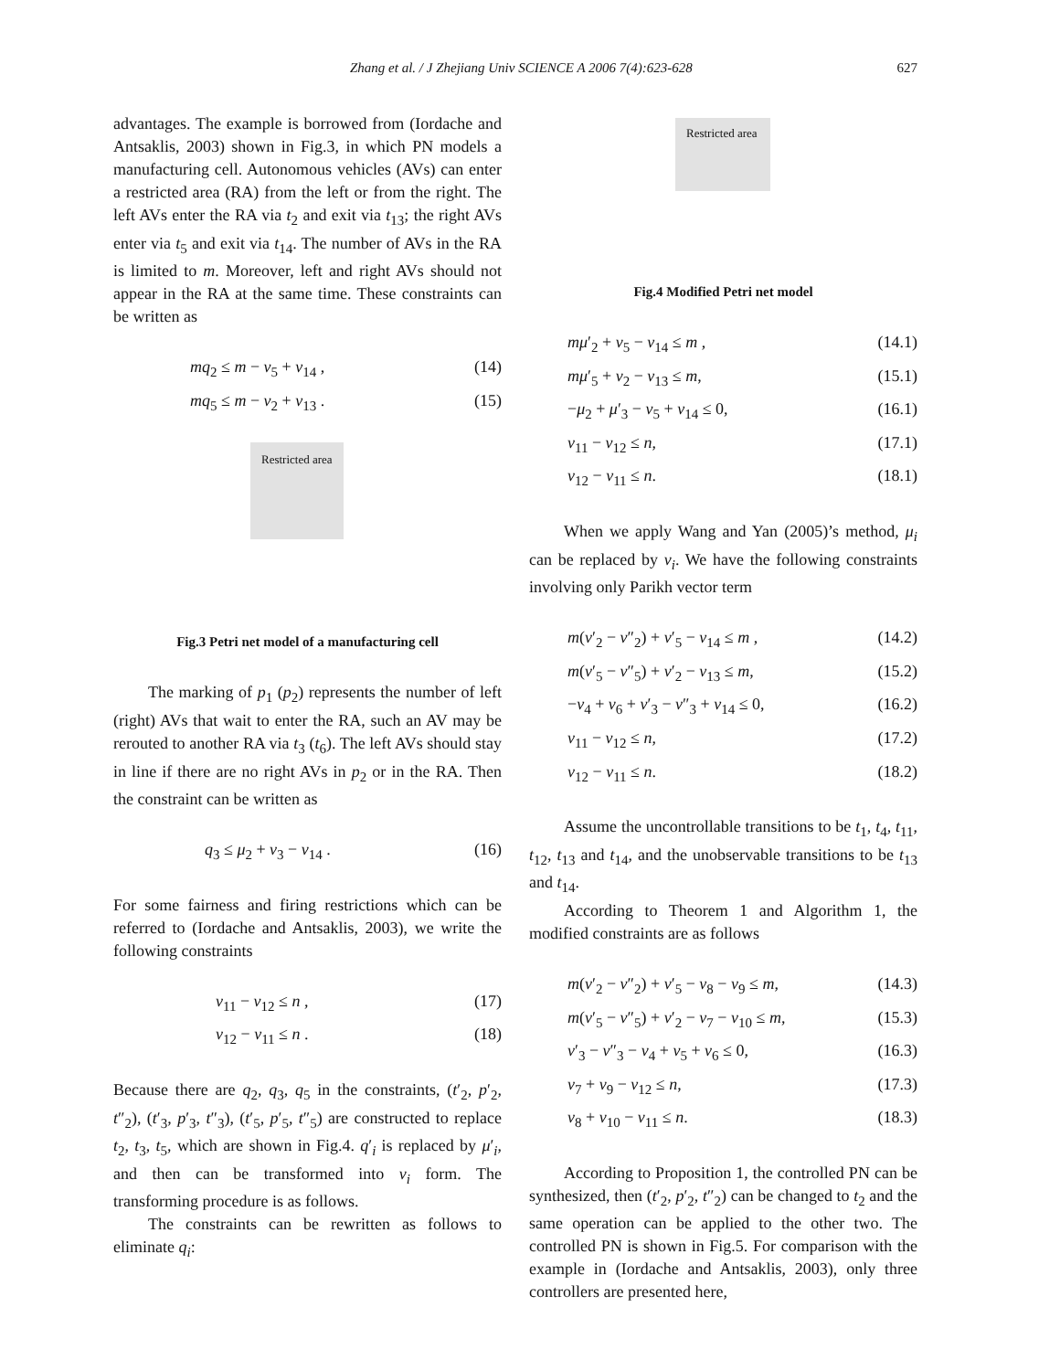Zhang et al. / J Zhejiang Univ SCIENCE A 2006 7(4):623-628 627
advantages. The example is borrowed from (Iordache and Antsaklis, 2003) shown in Fig.3, in which PN models a manufacturing cell. Autonomous vehicles (AVs) can enter a restricted area (RA) from the left or from the right. The left AVs enter the RA via t<sub>2</sub> and exit via t<sub>13</sub>; the right AVs enter via t<sub>5</sub> and exit via t<sub>14</sub>. The number of AVs in the RA is limited to m. Moreover, left and right AVs should not appear in the RA at the same time. These constraints can be written as
mq<sub>2</sub> ≤ m − v<sub>5</sub> + v<sub>14</sub> , (14)
mq<sub>5</sub> ≤ m − v<sub>2</sub> + v<sub>13</sub> . (15)
Restricted area
Fig.3 Petri net model of a manufacturing cell
The marking of p<sub>1</sub> (p<sub>2</sub>) represents the number of left (right) AVs that wait to enter the RA, such an AV may be rerouted to another RA via t<sub>3</sub> (t<sub>6</sub>). The left AVs should stay in line if there are no right AVs in p<sub>2</sub> or in the RA. Then the constraint can be written as
q<sub>3</sub> ≤ μ<sub>2</sub> + v<sub>3</sub> − v<sub>14</sub> . (16)
For some fairness and firing restrictions which can be referred to (Iordache and Antsaklis, 2003), we write the following constraints
v<sub>11</sub> − v<sub>12</sub> ≤ n , (17)
v<sub>12</sub> − v<sub>11</sub> ≤ n . (18)
Because there are q<sub>2</sub>, q<sub>3</sub>, q<sub>5</sub> in the constraints, (t′<sub>2</sub>, p′<sub>2</sub>, t″<sub>2</sub>), (t′<sub>3</sub>, p′<sub>3</sub>, t″<sub>3</sub>), (t′<sub>5</sub>, p′<sub>5</sub>, t″<sub>5</sub>) are constructed to replace t<sub>2</sub>, t<sub>3</sub>, t<sub>5</sub>, which are shown in Fig.4. q′<sub>i</sub> is replaced by μ′<sub>i</sub>, and then can be transformed into v<sub>i</sub> form. The transforming procedure is as follows.
The constraints can be rewritten as follows to eliminate q<sub>i</sub>:
Restricted area
Fig.4 Modified Petri net model
mμ′<sub>2</sub> + v<sub>5</sub> − v<sub>14</sub> ≤ m , (14.1)
mμ′<sub>5</sub> + v<sub>2</sub> − v<sub>13</sub> ≤ m, (15.1)
−μ<sub>2</sub> + μ′<sub>3</sub> − v<sub>5</sub> + v<sub>14</sub> ≤ 0, (16.1)
v<sub>11</sub> − v<sub>12</sub> ≤ n, (17.1)
v<sub>12</sub> − v<sub>11</sub> ≤ n. (18.1)
When we apply Wang and Yan (2005)’s method, μ<sub>i</sub> can be replaced by v<sub>i</sub>. We have the following constraints involving only Parikh vector term
m(v′<sub>2</sub> − v″<sub>2</sub>) + v′<sub>5</sub> − v<sub>14</sub> ≤ m , (14.2)
m(v′<sub>5</sub> − v″<sub>5</sub>) + v′<sub>2</sub> − v<sub>13</sub> ≤ m, (15.2)
−v<sub>4</sub> + v<sub>6</sub> + v′<sub>3</sub> − v″<sub>3</sub> + v<sub>14</sub> ≤ 0, (16.2)
v<sub>11</sub> − v<sub>12</sub> ≤ n, (17.2)
v<sub>12</sub> − v<sub>11</sub> ≤ n. (18.2)
Assume the uncontrollable transitions to be t<sub>1</sub>, t<sub>4</sub>, t<sub>11</sub>, t<sub>12</sub>, t<sub>13</sub> and t<sub>14</sub>, and the unobservable transitions to be t<sub>13</sub> and t<sub>14</sub>.
According to Theorem 1 and Algorithm 1, the modified constraints are as follows
m(v′<sub>2</sub> − v″<sub>2</sub>) + v′<sub>5</sub> − v<sub>8</sub> − v<sub>9</sub> ≤ m, (14.3)
m(v′<sub>5</sub> − v″<sub>5</sub>) + v′<sub>2</sub> − v<sub>7</sub> − v<sub>10</sub> ≤ m, (15.3)
v′<sub>3</sub> − v″<sub>3</sub> − v<sub>4</sub> + v<sub>5</sub> + v<sub>6</sub> ≤ 0, (16.3)
v<sub>7</sub> + v<sub>9</sub> − v<sub>12</sub> ≤ n, (17.3)
v<sub>8</sub> + v<sub>10</sub> − v<sub>11</sub> ≤ n. (18.3)
According to Proposition 1, the controlled PN can be synthesized, then (t′<sub>2</sub>, p′<sub>2</sub>, t″<sub>2</sub>) can be changed to t<sub>2</sub> and the same operation can be applied to the other two. The controlled PN is shown in Fig.5. For comparison with the example in (Iordache and Antsaklis, 2003), only three controllers are presented here,